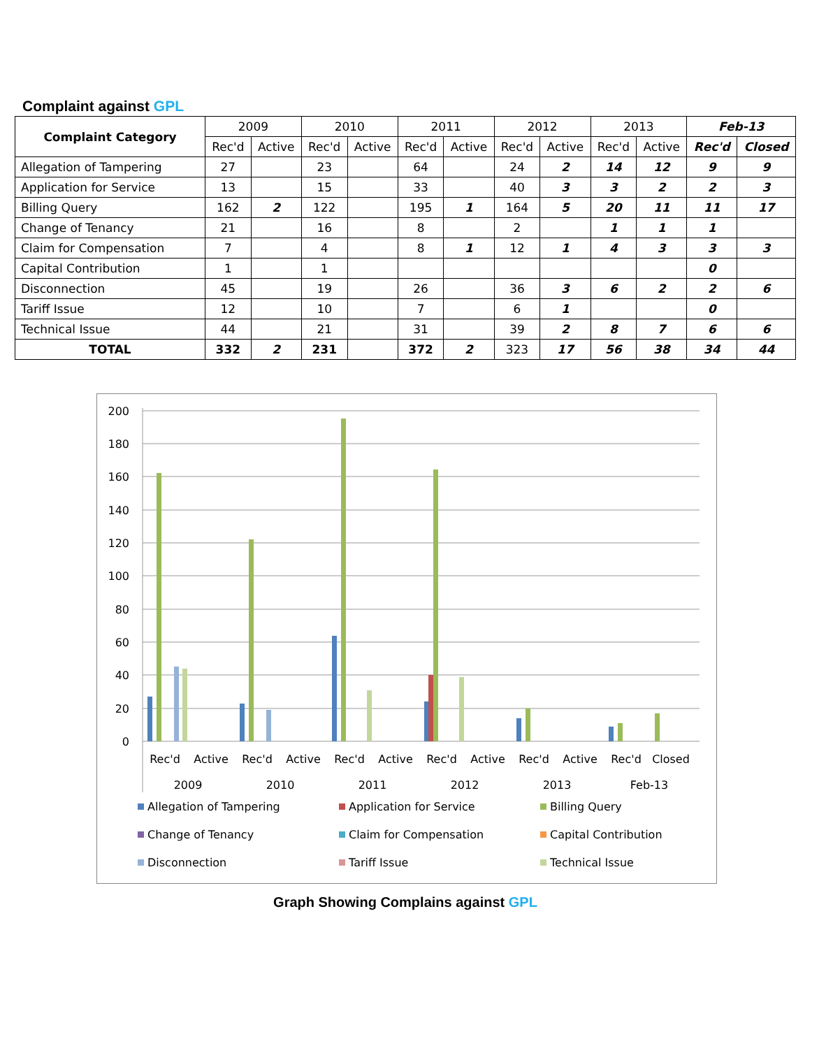Complaint against GPL
| Complaint Category | 2009 | | 2010 | | 2011 | | 2012 | | 2013 | | Feb-13 | |
| --- | --- | --- | --- | --- | --- | --- | --- | --- | --- | --- | --- | --- |
| | Rec'd | Active | Rec'd | Active | Rec'd | Active | Rec'd | Active | Rec'd | Active | Rec'd | Closed |
| Allegation of Tampering | 27 | | 23 | | 64 | | 24 | 2 | 14 | 12 | 9 | 9 |
| Application for Service | 13 | | 15 | | 33 | | 40 | 3 | 3 | 2 | 2 | 3 |
| Billing Query | 162 | 2 | 122 | | 195 | 1 | 164 | 5 | 20 | 11 | 11 | 17 |
| Change of Tenancy | 21 | | 16 | | 8 | | 2 | | 1 | 1 | 1 | |
| Claim for Compensation | 7 | | 4 | | 8 | 1 | 12 | 1 | 4 | 3 | 3 | 3 |
| Capital Contribution | 1 | | 1 | | | | | | | | 0 | |
| Disconnection | 45 | | 19 | | 26 | | 36 | 3 | 6 | 2 | 2 | 6 |
| Tariff Issue | 12 | | 10 | | 7 | | 6 | 1 | | | 0 | |
| Technical Issue | 44 | | 21 | | 31 | | 39 | 2 | 8 | 7 | 6 | 6 |
| TOTAL | 332 | 2 | 231 | | 372 | 2 | 323 | 17 | 56 | 38 | 34 | 44 |
200
180
160
140
120
100
80
60
40
20
0
Rec'd
Active
Rec'd
Active
Rec'd
Active
Rec'd
Active
Rec'd
Active
Rec'd
Closed
2009
2010
2011
2012
2013
Feb-13
Allegation of Tampering
Application for Service
Billing Query
Change of Tenancy
Claim for Compensation
Capital Contribution
Disconnection
Tariff Issue
Technical Issue
Graph Showing Complains against GPL